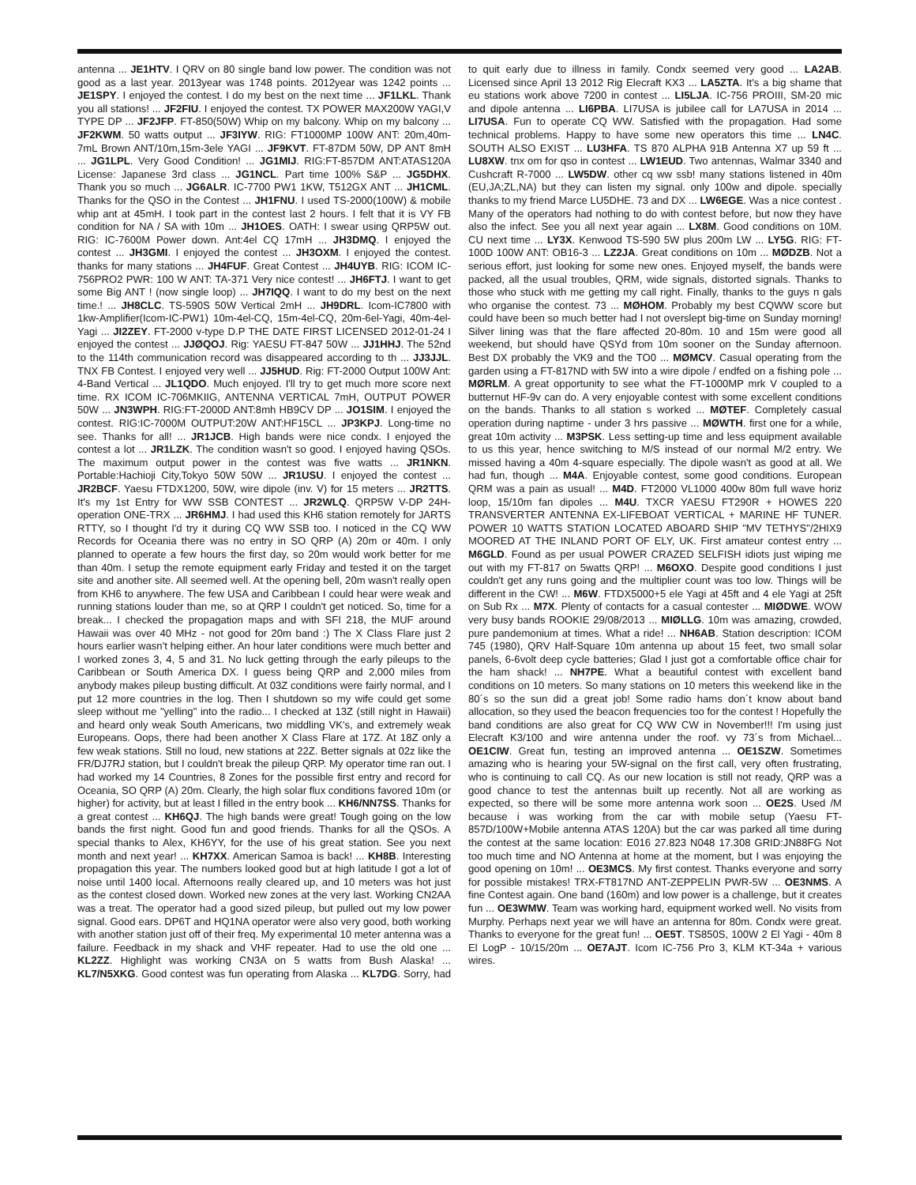antenna ... JE1HTV. I QRV on 80 single band low power. The condition was not good as a last year. 2013year was 1748 points. 2012year was 1242 points ... JE1SPY. I enjoyed the contest. I do my best on the next time ... JF1LKL. Thank you all stations! ... JF2FIU. I enjoyed the contest. TX POWER MAX200W YAGI,V TYPE DP ... JF2JFP. FT-850(50W) Whip on my balcony. Whip on my balcony ... JF2KWM. 50 watts output ... JF3IYW. RIG: FT1000MP 100W ANT: 20m,40m-7mL Brown ANT/10m,15m-3ele YAGI ... JF9KVT. FT-87DM 50W, DP ANT 8mH ... JG1LPL. Very Good Condition! ... JG1MIJ. RIG:FT-857DM ANT:ATAS120A License: Japanese 3rd class ... JG1NCL. Part time 100% S&P ... JG5DHX. Thank you so much ... JG6ALR. IC-7700 PW1 1KW, T512GX ANT ... JH1CML. Thanks for the QSO in the Contest ... JH1FNU. I used TS-2000(100W) & mobile whip ant at 45mH. I took part in the contest last 2 hours. I felt that it is VY FB condition for NA / SA with 10m ... JH1OES. OATH: I swear using QRP5W out. RIG: IC-7600M Power down. Ant:4el CQ 17mH ... JH3DMQ. I enjoyed the contest ... JH3GMI. I enjoyed the contest ... JH3OXM. I enjoyed the contest. thanks for many stations ... JH4FUF. Great Contest ... JH4UYB. RIG: ICOM IC-756PRO2 PWR: 100 W ANT: TA-371 Very nice contest! ... JH6FTJ. I want to get some Big ANT ! (now single loop) ... JH7IQQ. I want to do my best on the next time.! ... JH8CLC. TS-590S 50W Vertical 2mH ... JH9DRL. Icom-IC7800 with 1kw-Amplifier(Icom-IC-PW1) 10m-4el-CQ, 15m-4el-CQ, 20m-6el-Yagi, 40m-4el-Yagi ... JI2ZEY. FT-2000 v-type D.P THE DATE FIRST LICENSED 2012-01-24 I enjoyed the contest ... JJØQOJ. Rig: YAESU FT-847 50W ... JJ1HHJ. The 52nd to the 114th communication record was disappeared according to th ... JJ3JJL. TNX FB Contest. I enjoyed very well ... JJ5HUD. Rig: FT-2000 Output 100W Ant: 4-Band Vertical ... JL1QDO. Much enjoyed. I'll try to get much more score next time. RX ICOM IC-706MKIIG, ANTENNA VERTICAL 7mH, OUTPUT POWER 50W ... JN3WPH. RIG:FT-2000D ANT:8mh HB9CV DP ... JO1SIM. I enjoyed the contest. RIG:IC-7000M OUTPUT:20W ANT:HF15CL ... JP3KPJ. Long-time no see. Thanks for all! ... JR1JCB. High bands were nice condx. I enjoyed the contest a lot ... JR1LZK. The condition wasn't so good. I enjoyed having QSOs. The maximum output power in the contest was five watts ... JR1NKN. Portable:Hachioji City,Tokyo 50W 50W ... JR1USU. I enjoyed the contest ... JR2BCF. Yaesu FTDX1200, 50W, wire dipole (inv. V) for 15 meters ... JR2TTS. It's my 1st Entry for WW SSB CONTEST ... JR2WLQ. QRP5W V-DP 24H-operation ONE-TRX ... JR6HMJ. I had used this KH6 station remotely for JARTS RTTY, so I thought I'd try it during CQ WW SSB too. I noticed in the CQ WW Records for Oceania there was no entry in SO QRP (A) 20m or 40m. I only planned to operate a few hours the first day, so 20m would work better for me than 40m. I setup the remote equipment early Friday and tested it on the target site and another site. All seemed well. At the opening bell, 20m wasn't really open from KH6 to anywhere. The few USA and Caribbean I could hear were weak and running stations louder than me, so at QRP I couldn't get noticed. So, time for a break... I checked the propagation maps and with SFI 218, the MUF around Hawaii was over 40 MHz - not good for 20m band :) The X Class Flare just 2 hours earlier wasn't helping either. An hour later conditions were much better and I worked zones 3, 4, 5 and 31. No luck getting through the early pileups to the Caribbean or South America DX. I guess being QRP and 2,000 miles from anybody makes pileup busting difficult. At 03Z conditions were fairly normal, and I put 12 more countries in the log. Then I shutdown so my wife could get some sleep without me "yelling" into the radio... I checked at 13Z (still night in Hawaii) and heard only weak South Americans, two middling VK's, and extremely weak Europeans. Oops, there had been another X Class Flare at 17Z. At 18Z only a few weak stations. Still no loud, new stations at 22Z. Better signals at 02z like the FR/DJ7RJ station, but I couldn't break the pileup QRP. My operator time ran out. I had worked my 14 Countries, 8 Zones for the possible first entry and record for Oceania, SO QRP (A) 20m. Clearly, the high solar flux conditions favored 10m (or higher) for activity, but at least I filled in the entry book ... KH6/NN7SS. Thanks for a great contest ... KH6QJ. The high bands were great! Tough going on the low bands the first night. Good fun and good friends. Thanks for all the QSOs. A special thanks to Alex, KH6YY, for the use of his great station. See you next month and next year! ... KH7XX. American Samoa is back! ... KH8B. Interesting propagation this year. The numbers looked good but at high latitude I got a lot of noise until 1400 local. Afternoons really cleared up, and 10 meters was hot just as the contest closed down. Worked new zones at the very last. Working CN2AA was a treat. The operator had a good sized pileup, but pulled out my low power signal. Good ears. DP6T and HQ1NA operator were also very good, both working with another station just off of their freq. My experimental 10 meter antenna was a failure. Feedback in my shack and VHF repeater. Had to use the old one ... KL2ZZ. Highlight was working CN3A on 5 watts from Bush Alaska! ... KL7/N5XKG. Good contest was fun operating from Alaska ... KL7DG. Sorry, had to quit early due to illness in family. Condx seemed very good ... LA2AB. Licensed since April 13 2012 Rig Elecraft KX3 ... LA5ZTA. It's a big shame that eu stations work above 7200 in contest ... LI5LJA. IC-756 PROIII, SM-20 mic and dipole antenna ... LI6PBA. LI7USA is jubilee call for LA7USA in 2014 ... LI7USA. Fun to operate CQ WW. Satisfied with the propagation. Had some technical problems. Happy to have some new operators this time ... LN4C. SOUTH ALSO EXIST ... LU3HFA. TS 870 ALPHA 91B Antenna X7 up 59 ft ... LU8XW. tnx om for qso in contest ... LW1EUD. Two antennas, Walmar 3340 and Cushcraft R-7000 ... LW5DW. other cq ww ssb! many stations listened in 40m (EU,JA;ZL,NA) but they can listen my signal. only 100w and dipole. specially thanks to my friend Marce LU5DHE. 73 and DX ... LW6EGE. Was a nice contest . Many of the operators had nothing to do with contest before, but now they have also the infect. See you all next year again ... LX8M. Good conditions on 10M. CU next time ... LY3X. Kenwood TS-590 5W plus 200m LW ... LY5G. RIG: FT-100D 100W ANT: OB16-3 ... LZ2JA. Great conditions on 10m ... MØDZB. Not a serious effort, just looking for some new ones. Enjoyed myself, the bands were packed, all the usual troubles, QRM, wide signals, distorted signals. Thanks to those who stuck with me getting my call right. Finally, thanks to the guys n gals who organise the contest. 73 ... MØHOM. Probably my best CQWW score but could have been so much better had I not overslept big-time on Sunday morning! Silver lining was that the flare affected 20-80m. 10 and 15m were good all weekend, but should have QSYd from 10m sooner on the Sunday afternoon. Best DX probably the VK9 and the TO0 ... MØMCV. Casual operating from the garden using a FT-817ND with 5W into a wire dipole / endfed on a fishing pole ... MØRLM. A great opportunity to see what the FT-1000MP mrk V coupled to a butternut HF-9v can do. A very enjoyable contest with some excellent conditions on the bands. Thanks to all station s worked ... MØTEF. Completely casual operation during naptime - under 3 hrs passive ... MØWTH. first one for a while, great 10m activity ... M3PSK. Less setting-up time and less equipment available to us this year, hence switching to M/S instead of our normal M/2 entry. We missed having a 40m 4-square especially. The dipole wasn't as good at all. We had fun, though ... M4A. Enjoyable contest, some good conditions. European QRM was a pain as usual! ... M4D. FT2000 VL1000 400w 80m full wave horiz loop, 15/10m fan dipoles ... M4U. TXCR YAESU FT290R + HOWES 220 TRANSVERTER ANTENNA EX-LIFEBOAT VERTICAL + MARINE HF TUNER. POWER 10 WATTS STATION LOCATED ABOARD SHIP "MV TETHYS"/2HIX9 MOORED AT THE INLAND PORT OF ELY, UK. First amateur contest entry ... M6GLD. Found as per usual POWER CRAZED SELFISH idiots just wiping me out with my FT-817 on 5watts QRP! ... M6OXO. Despite good conditions I just couldn't get any runs going and the multiplier count was too low. Things will be different in the CW! ... M6W. FTDX5000+5 ele Yagi at 45ft and 4 ele Yagi at 25ft on Sub Rx ... M7X. Plenty of contacts for a casual contester ... MIØDWE. WOW very busy bands ROOKIE 29/08/2013 ... MIØLLG. 10m was amazing, crowded, pure pandemonium at times. What a ride! ... NH6AB. Station description: ICOM 745 (1980), QRV Half-Square 10m antenna up about 15 feet, two small solar panels, 6-6volt deep cycle batteries; Glad I just got a comfortable office chair for the ham shack! ... NH7PE. What a beautiful contest with excellent band conditions on 10 meters. So many stations on 10 meters this weekend like in the 80´s so the sun did a great job! Some radio hams don´t know about band allocation, so they used the beacon frequencies too for the contest ! Hopefully the band conditions are also great for CQ WW CW in November!!! I'm using just Elecraft K3/100 and wire antenna under the roof. vy 73´s from Michael... OE1CIW. Great fun, testing an improved antenna ... OE1SZW. Sometimes amazing who is hearing your 5W-signal on the first call, very often frustrating, who is continuing to call CQ. As our new location is still not ready, QRP was a good chance to test the antennas built up recently. Not all are working as expected, so there will be some more antenna work soon ... OE2S. Used /M because i was working from the car with mobile setup (Yaesu FT-857D/100W+Mobile antenna ATAS 120A) but the car was parked all time during the contest at the same location: E016 27.823 N048 17.308 GRID:JN88FG Not too much time and NO Antenna at home at the moment, but I was enjoying the good opening on 10m! ... OE3MCS. My first contest. Thanks everyone and sorry for possible mistakes! TRX-FT817ND ANT-ZEPPELIN PWR-5W ... OE3NMS. A fine Contest again. One band (160m) and low power is a challenge, but it creates fun ... OE3WMW. Team was working hard, equipment worked well. No visits from Murphy. Perhaps next year we will have an antenna for 80m. Condx were great. Thanks to everyone for the great fun! ... OE5T. TS850S, 100W 2 El Yagi - 40m 8 El LogP - 10/15/20m ... OE7AJT. Icom IC-756 Pro 3, KLM KT-34a + various wires.